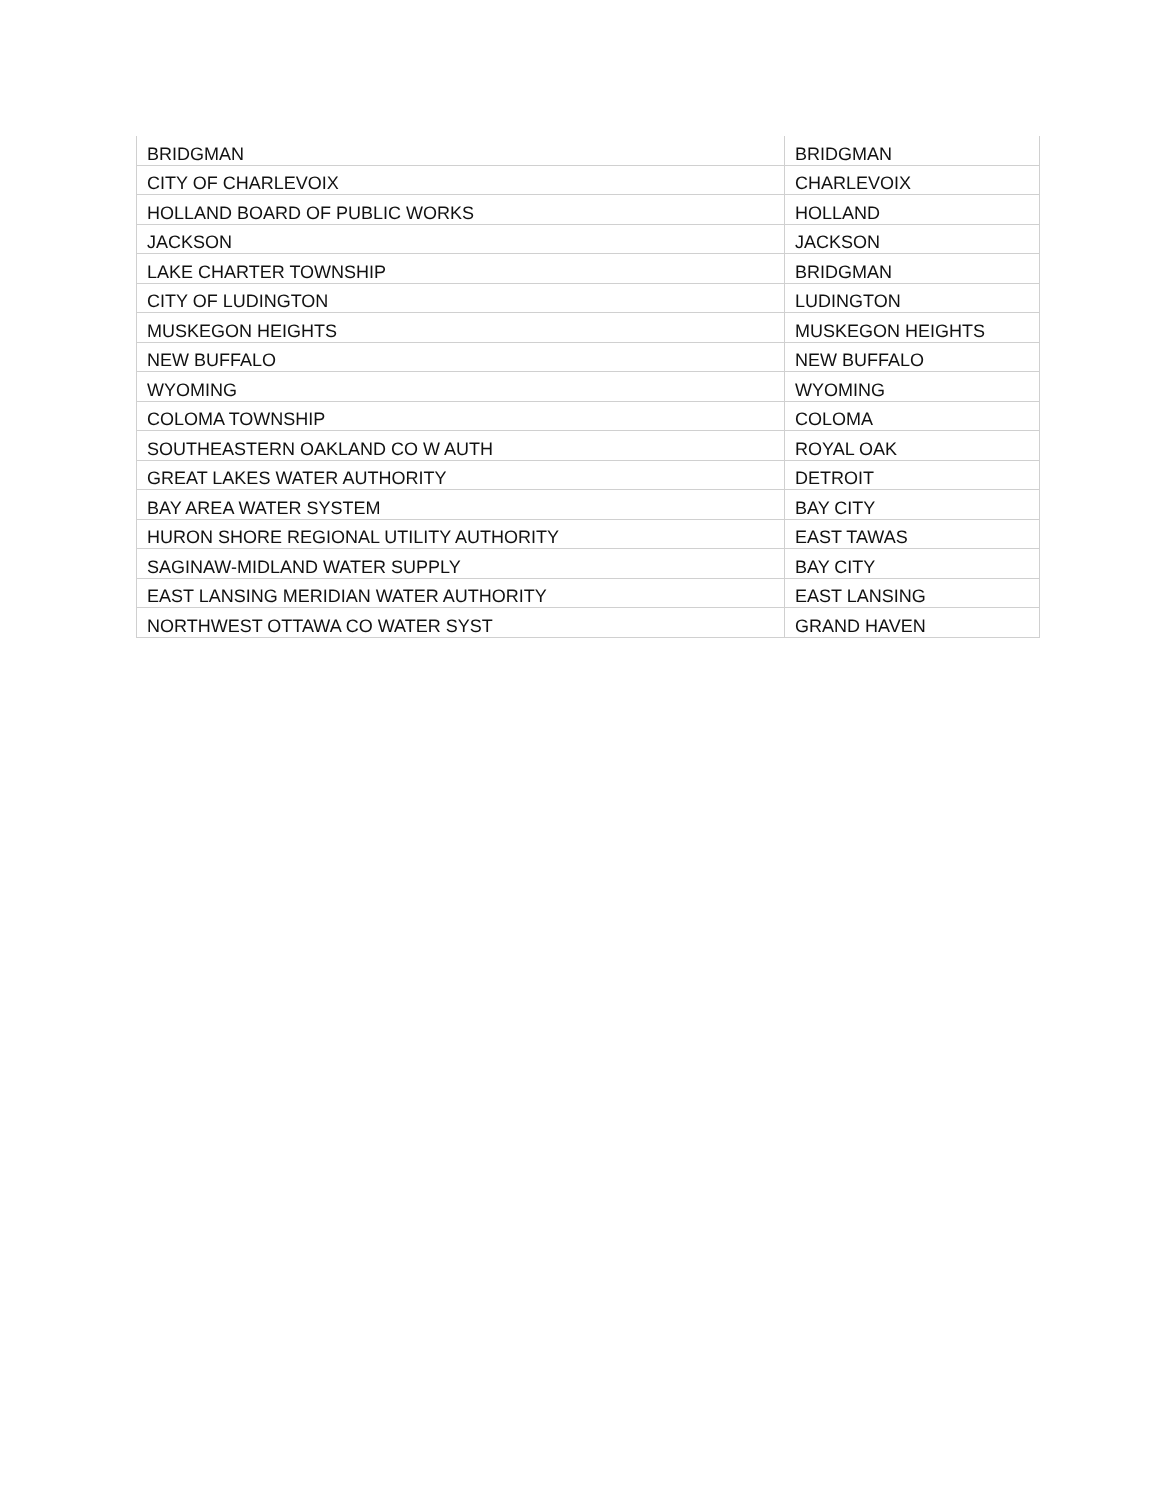| BRIDGMAN | BRIDGMAN |
| CITY OF CHARLEVOIX | CHARLEVOIX |
| HOLLAND BOARD OF PUBLIC WORKS | HOLLAND |
| JACKSON | JACKSON |
| LAKE CHARTER TOWNSHIP | BRIDGMAN |
| CITY OF LUDINGTON | LUDINGTON |
| MUSKEGON HEIGHTS | MUSKEGON HEIGHTS |
| NEW BUFFALO | NEW BUFFALO |
| WYOMING | WYOMING |
| COLOMA TOWNSHIP | COLOMA |
| SOUTHEASTERN OAKLAND CO W AUTH | ROYAL OAK |
| GREAT LAKES WATER AUTHORITY | DETROIT |
| BAY AREA WATER SYSTEM | BAY CITY |
| HURON SHORE REGIONAL UTILITY AUTHORITY | EAST TAWAS |
| SAGINAW-MIDLAND WATER SUPPLY | BAY CITY |
| EAST LANSING MERIDIAN WATER AUTHORITY | EAST LANSING |
| NORTHWEST OTTAWA CO WATER SYST | GRAND HAVEN |